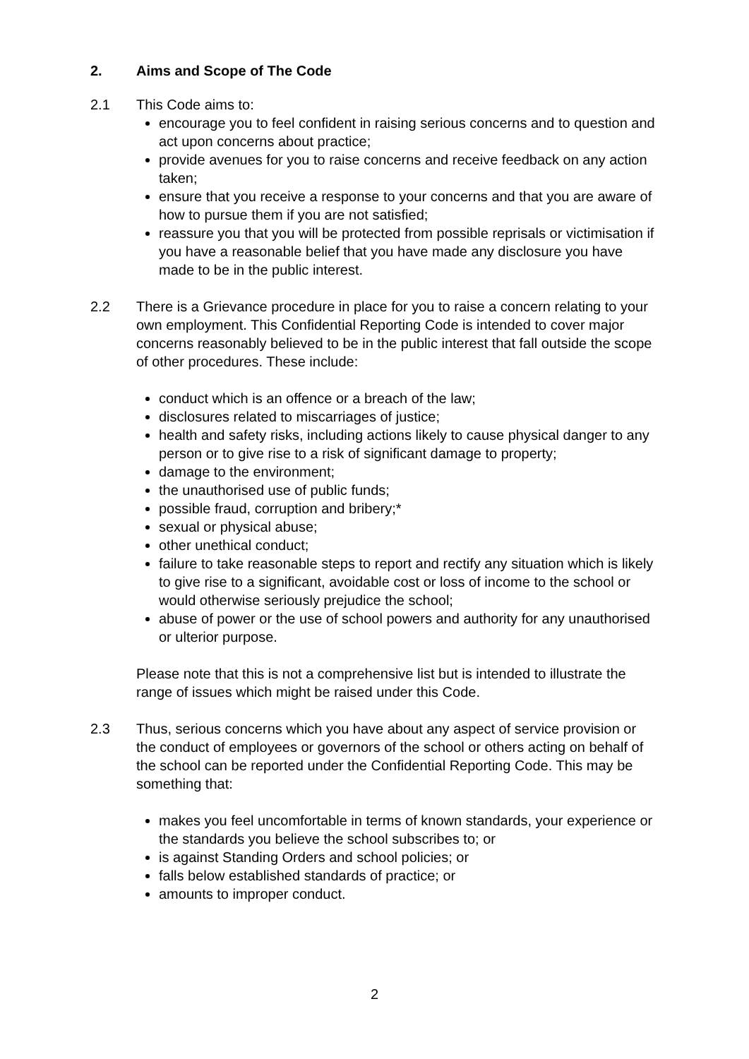2. Aims and Scope of The Code
2.1 This Code aims to:
encourage you to feel confident in raising serious concerns and to question and act upon concerns about practice;
provide avenues for you to raise concerns and receive feedback on any action taken;
ensure that you receive a response to your concerns and that you are aware of how to pursue them if you are not satisfied;
reassure you that you will be protected from possible reprisals or victimisation if you have a reasonable belief that you have made any disclosure you have made to be in the public interest.
2.2 There is a Grievance procedure in place for you to raise a concern relating to your own employment. This Confidential Reporting Code is intended to cover major concerns reasonably believed to be in the public interest that fall outside the scope of other procedures. These include:
conduct which is an offence or a breach of the law;
disclosures related to miscarriages of justice;
health and safety risks, including actions likely to cause physical danger to any person or to give rise to a risk of significant damage to property;
damage to the environment;
the unauthorised use of public funds;
possible fraud, corruption and bribery;*
sexual or physical abuse;
other unethical conduct;
failure to take reasonable steps to report and rectify any situation which is likely to give rise to a significant, avoidable cost or loss of income to the school or would otherwise seriously prejudice the school;
abuse of power or the use of school powers and authority for any unauthorised or ulterior purpose.
Please note that this is not a comprehensive list but is intended to illustrate the range of issues which might be raised under this Code.
2.3 Thus, serious concerns which you have about any aspect of service provision or the conduct of employees or governors of the school or others acting on behalf of the school can be reported under the Confidential Reporting Code. This may be something that:
makes you feel uncomfortable in terms of known standards, your experience or the standards you believe the school subscribes to; or
is against Standing Orders and school policies; or
falls below established standards of practice; or
amounts to improper conduct.
2